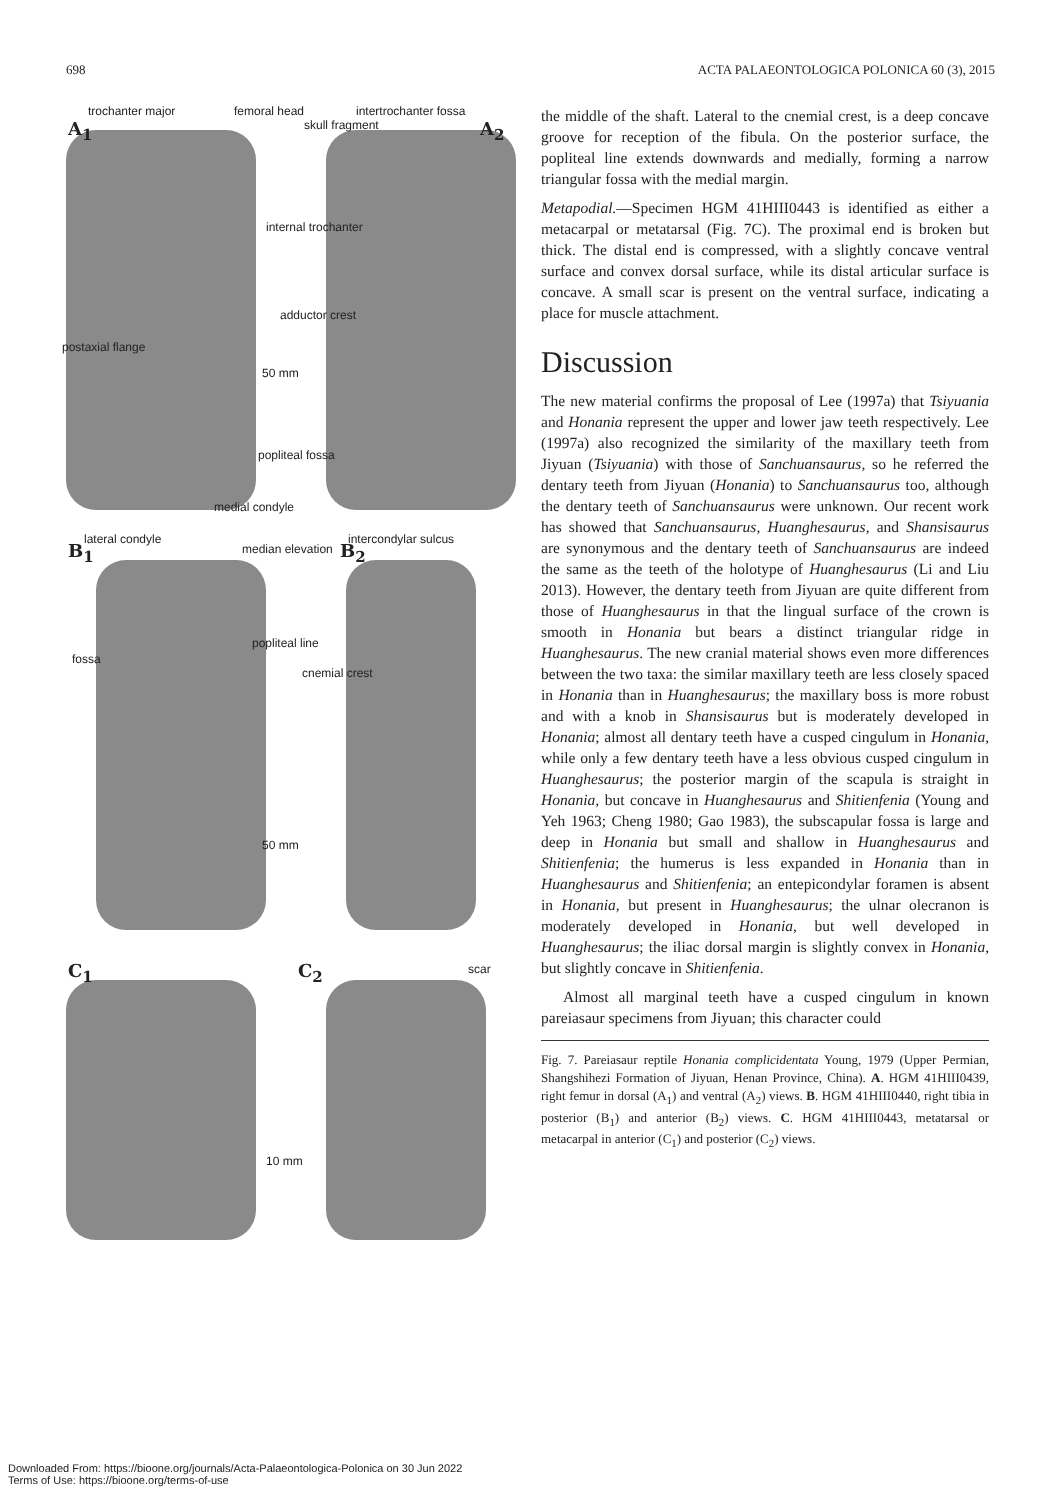698 ACTA PALAEONTOLOGICA POLONICA 60 (3), 2015
A<sub>1</sub>
trochanter major femoral head intertrochanter fossa
skull fragment A<sub>2</sub>
internal trochanter
adductor crest
50 mm
popliteal fossa
medial condyle
postaxial flange
lateral condyle intercondylar sulcus
B<sub>1</sub> median elevation B<sub>2</sub>
fossa
popliteal line
cnemial crest
50 mm
C<sub>1</sub> C<sub>2</sub> scar
10 mm
the middle of the shaft. Lateral to the cnemial crest, is a deep concave groove for reception of the fibula. On the posterior surface, the popliteal line extends downwards and medially, forming a narrow triangular fossa with the medial margin.
Metapodial.—Specimen HGM 41HIII0443 is identified as either a metacarpal or metatarsal (Fig. 7C). The proximal end is broken but thick. The distal end is compressed, with a slightly concave ventral surface and convex dorsal surface, while its distal articular surface is concave. A small scar is present on the ventral surface, indicating a place for muscle attachment.
Discussion
The new material confirms the proposal of Lee (1997a) that Tsiyuania and Honania represent the upper and lower jaw teeth respectively. Lee (1997a) also recognized the similarity of the maxillary teeth from Jiyuan (Tsiyuania) with those of Sanchuansaurus, so he referred the dentary teeth from Jiyuan (Honania) to Sanchuansaurus too, although the dentary teeth of Sanchuansaurus were unknown. Our recent work has showed that Sanchuansaurus, Huanghesaurus, and Shansisaurus are synonymous and the dentary teeth of Sanchuansaurus are indeed the same as the teeth of the holotype of Huanghesaurus (Li and Liu 2013). However, the dentary teeth from Jiyuan are quite different from those of Huanghesaurus in that the lingual surface of the crown is smooth in Honania but bears a distinct triangular ridge in Huanghesaurus. The new cranial material shows even more differences between the two taxa: the similar maxillary teeth are less closely spaced in Honania than in Huanghesaurus; the maxillary boss is more robust and with a knob in Shansisaurus but is moderately developed in Honania; almost all dentary teeth have a cusped cingulum in Honania, while only a few dentary teeth have a less obvious cusped cingulum in Huanghesaurus; the posterior margin of the scapula is straight in Honania, but concave in Huanghesaurus and Shitienfenia (Young and Yeh 1963; Cheng 1980; Gao 1983), the subscapular fossa is large and deep in Honania but small and shallow in Huanghesaurus and Shitienfenia; the humerus is less expanded in Honania than in Huanghesaurus and Shitienfenia; an entepicondylar foramen is absent in Honania, but present in Huanghesaurus; the ulnar olecranon is moderately developed in Honania, but well developed in Huanghesaurus; the iliac dorsal margin is slightly convex in Honania, but slightly concave in Shitienfenia.
Almost all marginal teeth have a cusped cingulum in known pareiasaur specimens from Jiyuan; this character could
Fig. 7. Pareiasaur reptile Honania complicidentata Young, 1979 (Upper Permian, Shangshihezi Formation of Jiyuan, Henan Province, China). A. HGM 41HIII0439, right femur in dorsal (A<sub>1</sub>) and ventral (A<sub>2</sub>) views. B. HGM 41HIII0440, right tibia in posterior (B<sub>1</sub>) and anterior (B<sub>2</sub>) views. C. HGM 41HIII0443, metatarsal or metacarpal in anterior (C<sub>1</sub>) and posterior (C<sub>2</sub>) views.
Downloaded From: https://bioone.org/journals/Acta-Palaeontologica-Polonica on 30 Jun 2022
Terms of Use: https://bioone.org/terms-of-use